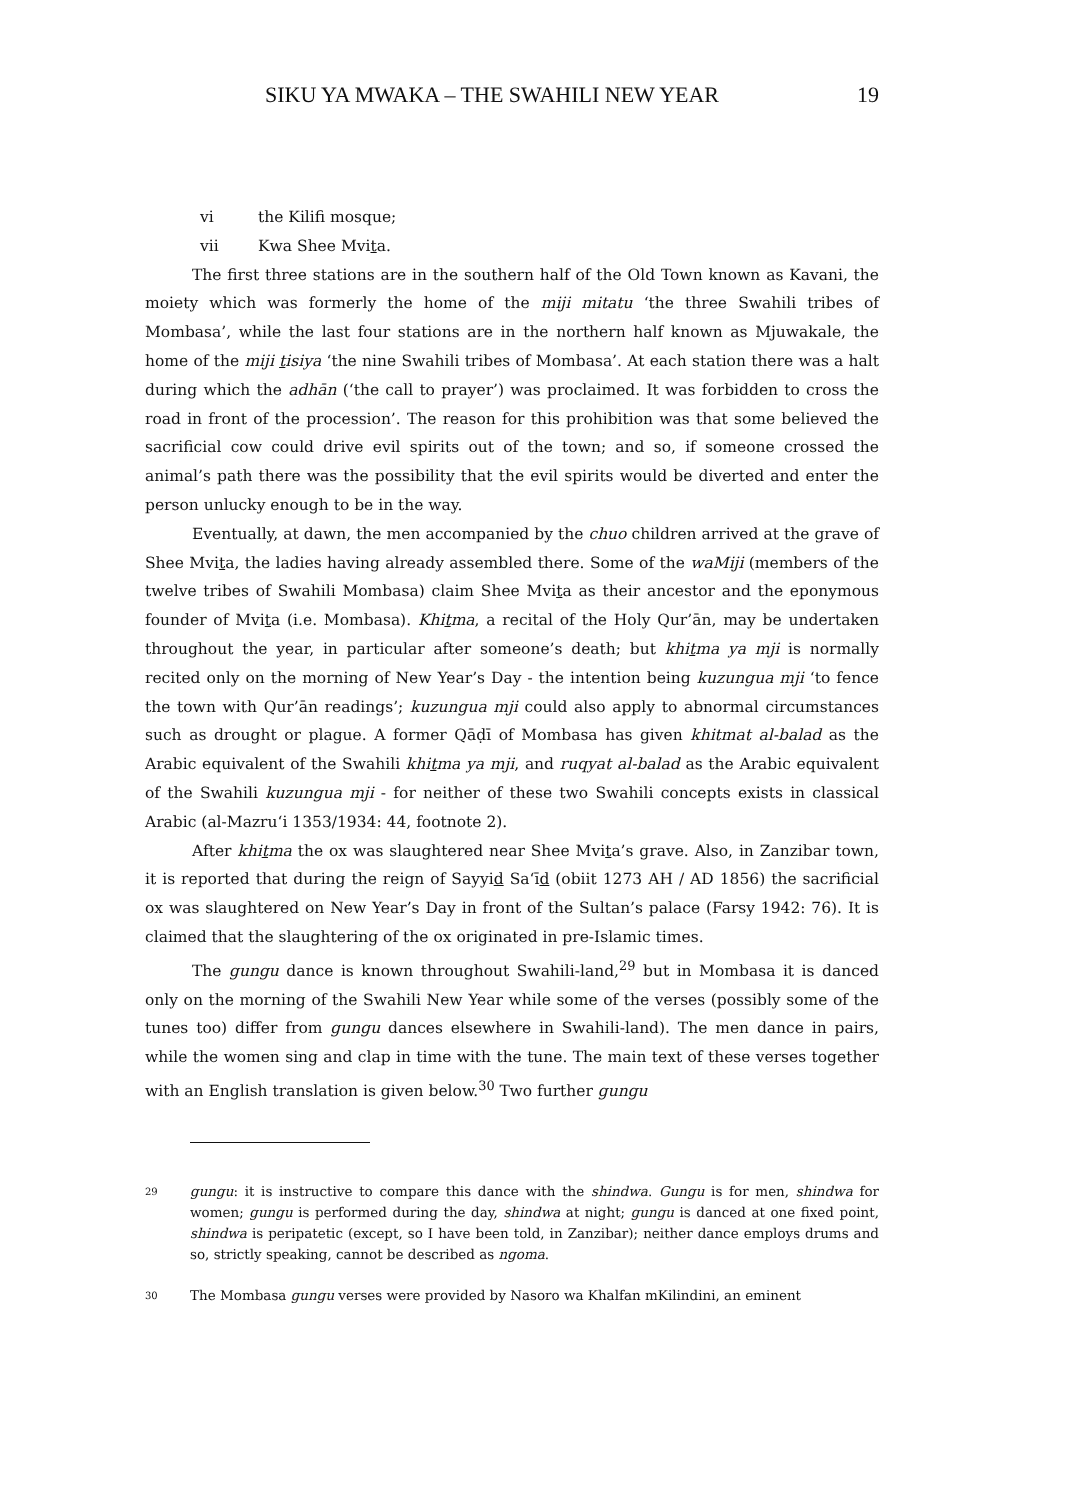SIKU YA MWAKA – THE SWAHILI NEW YEAR 19
vi the Kilifi mosque;
vii Kwa Shee Mvita.
The first three stations are in the southern half of the Old Town known as Kavani, the moiety which was formerly the home of the miji mitatu ‘the three Swahili tribes of Mombasa’, while the last four stations are in the northern half known as Mjuwakale, the home of the miji tisiya ‘the nine Swahili tribes of Mombasa’. At each station there was a halt during which the adhān (‘the call to prayer’) was proclaimed. It was forbidden to cross the road in front of the procession’. The reason for this prohibition was that some believed the sacrificial cow could drive evil spirits out of the town; and so, if someone crossed the animal’s path there was the possibility that the evil spirits would be diverted and enter the person unlucky enough to be in the way.
Eventually, at dawn, the men accompanied by the chuo children arrived at the grave of Shee Mvita, the ladies having already assembled there. Some of the waMiji (members of the twelve tribes of Swahili Mombasa) claim Shee Mvita as their ancestor and the eponymous founder of Mvita (i.e. Mombasa). Khitma, a recital of the Holy Qur’ān, may be undertaken throughout the year, in particular after someone’s death; but khitma ya mji is normally recited only on the morning of New Year’s Day - the intention being kuzungua mji ‘to fence the town with Qur’ān readings’; kuzungua mji could also apply to abnormal circumstances such as drought or plague. A former Qāḍī of Mombasa has given khitmat al-balad as the Arabic equivalent of the Swahili khitma ya mji, and ruqyat al-balad as the Arabic equivalent of the Swahili kuzungua mji - for neither of these two Swahili concepts exists in classical Arabic (al-Mazru‘i 1353/1934: 44, footnote 2).
After khitma the ox was slaughtered near Shee Mvita’s grave. Also, in Zanzibar town, it is reported that during the reign of Sayyid Sa‘īd (obiit 1273 AH / AD 1856) the sacrificial ox was slaughtered on New Year’s Day in front of the Sultan’s palace (Farsy 1942: 76). It is claimed that the slaughtering of the ox originated in pre-Islamic times.
The gungu dance is known throughout Swahili-land,<sup>29</sup> but in Mombasa it is danced only on the morning of the Swahili New Year while some of the verses (possibly some of the tunes too) differ from gungu dances elsewhere in Swahili-land). The men dance in pairs, while the women sing and clap in time with the tune. The main text of these verses together with an English translation is given below.<sup>30</sup> Two further gungu
29 gungu: it is instructive to compare this dance with the shindwa. Gungu is for men, shindwa for women; gungu is performed during the day, shindwa at night; gungu is danced at one fixed point, shindwa is peripatetic (except, so I have been told, in Zanzibar); neither dance employs drums and so, strictly speaking, cannot be described as ngoma.
30 The Mombasa gungu verses were provided by Nasoro wa Khalfan mKilindini, an eminent